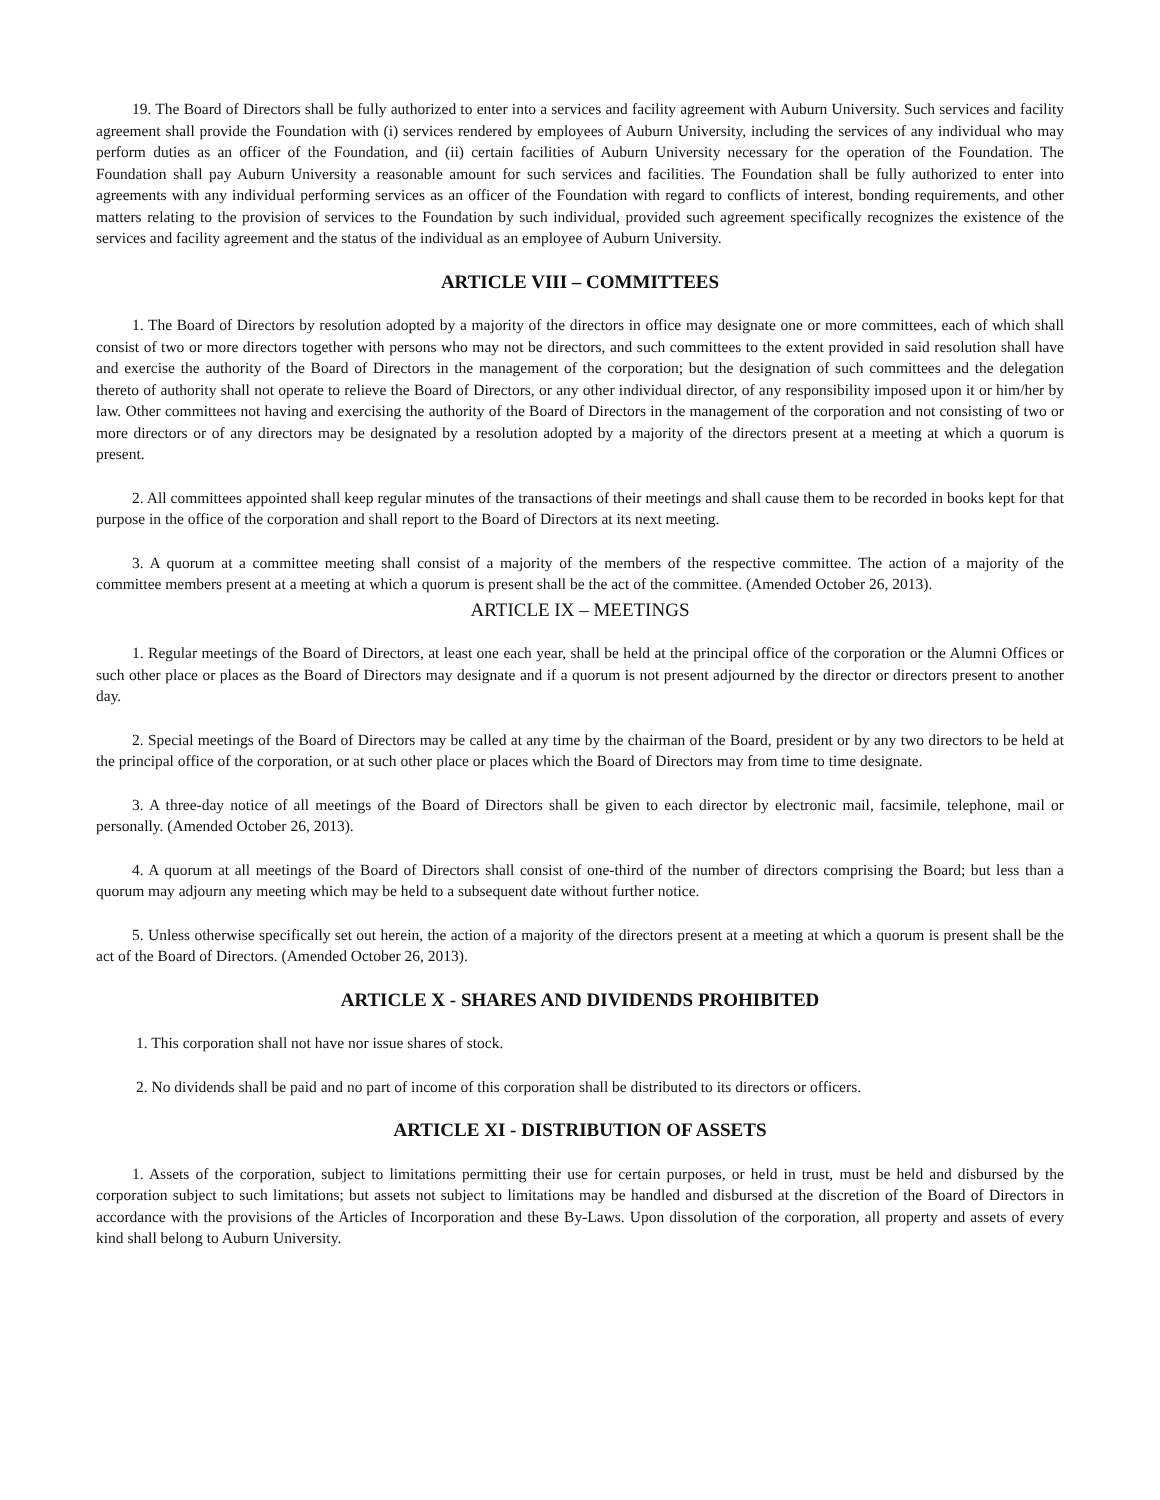19. The Board of Directors shall be fully authorized to enter into a services and facility agreement with Auburn University. Such services and facility agreement shall provide the Foundation with (i) services rendered by employees of Auburn University, including the services of any individual who may perform duties as an officer of the Foundation, and (ii) certain facilities of Auburn University necessary for the operation of the Foundation. The Foundation shall pay Auburn University a reasonable amount for such services and facilities. The Foundation shall be fully authorized to enter into agreements with any individual performing services as an officer of the Foundation with regard to conflicts of interest, bonding requirements, and other matters relating to the provision of services to the Foundation by such individual, provided such agreement specifically recognizes the existence of the services and facility agreement and the status of the individual as an employee of Auburn University.
ARTICLE VIII – COMMITTEES
1. The Board of Directors by resolution adopted by a majority of the directors in office may designate one or more committees, each of which shall consist of two or more directors together with persons who may not be directors, and such committees to the extent provided in said resolution shall have and exercise the authority of the Board of Directors in the management of the corporation; but the designation of such committees and the delegation thereto of authority shall not operate to relieve the Board of Directors, or any other individual director, of any responsibility imposed upon it or him/her by law. Other committees not having and exercising the authority of the Board of Directors in the management of the corporation and not consisting of two or more directors or of any directors may be designated by a resolution adopted by a majority of the directors present at a meeting at which a quorum is present.
2. All committees appointed shall keep regular minutes of the transactions of their meetings and shall cause them to be recorded in books kept for that purpose in the office of the corporation and shall report to the Board of Directors at its next meeting.
3. A quorum at a committee meeting shall consist of a majority of the members of the respective committee. The action of a majority of the committee members present at a meeting at which a quorum is present shall be the act of the committee. (Amended October 26, 2013).
ARTICLE IX – MEETINGS
1. Regular meetings of the Board of Directors, at least one each year, shall be held at the principal office of the corporation or the Alumni Offices or such other place or places as the Board of Directors may designate and if a quorum is not present adjourned by the director or directors present to another day.
2. Special meetings of the Board of Directors may be called at any time by the chairman of the Board, president or by any two directors to be held at the principal office of the corporation, or at such other place or places which the Board of Directors may from time to time designate.
3. A three-day notice of all meetings of the Board of Directors shall be given to each director by electronic mail, facsimile, telephone, mail or personally. (Amended October 26, 2013).
4. A quorum at all meetings of the Board of Directors shall consist of one-third of the number of directors comprising the Board; but less than a quorum may adjourn any meeting which may be held to a subsequent date without further notice.
5. Unless otherwise specifically set out herein, the action of a majority of the directors present at a meeting at which a quorum is present shall be the act of the Board of Directors. (Amended October 26, 2013).
ARTICLE X - SHARES AND DIVIDENDS PROHIBITED
1. This corporation shall not have nor issue shares of stock.
2. No dividends shall be paid and no part of income of this corporation shall be distributed to its directors or officers.
ARTICLE XI - DISTRIBUTION OF ASSETS
1. Assets of the corporation, subject to limitations permitting their use for certain purposes, or held in trust, must be held and disbursed by the corporation subject to such limitations; but assets not subject to limitations may be handled and disbursed at the discretion of the Board of Directors in accordance with the provisions of the Articles of Incorporation and these By-Laws. Upon dissolution of the corporation, all property and assets of every kind shall belong to Auburn University.